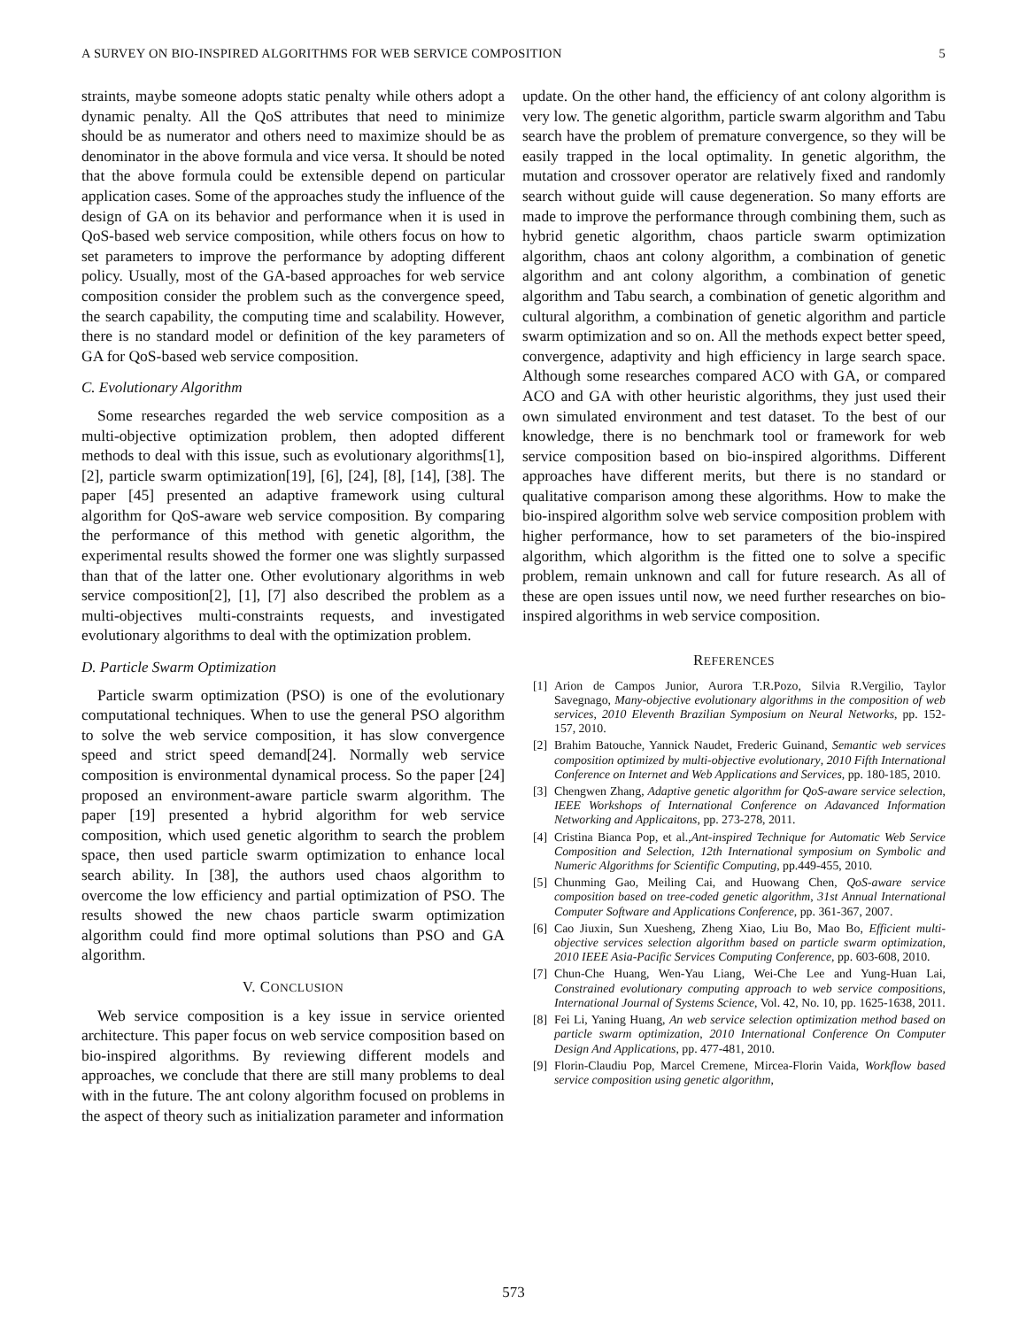A SURVEY ON BIO-INSPIRED ALGORITHMS FOR WEB SERVICE COMPOSITION 5
straints, maybe someone adopts static penalty while others adopt a dynamic penalty. All the QoS attributes that need to minimize should be as numerator and others need to maximize should be as denominator in the above formula and vice versa. It should be noted that the above formula could be extensible depend on particular application cases. Some of the approaches study the influence of the design of GA on its behavior and performance when it is used in QoS-based web service composition, while others focus on how to set parameters to improve the performance by adopting different policy. Usually, most of the GA-based approaches for web service composition consider the problem such as the convergence speed, the search capability, the computing time and scalability. However, there is no standard model or definition of the key parameters of GA for QoS-based web service composition.
C. Evolutionary Algorithm
Some researches regarded the web service composition as a multi-objective optimization problem, then adopted different methods to deal with this issue, such as evolutionary algorithms[1], [2], particle swarm optimization[19], [6], [24], [8], [14], [38]. The paper [45] presented an adaptive framework using cultural algorithm for QoS-aware web service composition. By comparing the performance of this method with genetic algorithm, the experimental results showed the former one was slightly surpassed than that of the latter one. Other evolutionary algorithms in web service composition[2], [1], [7] also described the problem as a multi-objectives multi-constraints requests, and investigated evolutionary algorithms to deal with the optimization problem.
D. Particle Swarm Optimization
Particle swarm optimization (PSO) is one of the evolutionary computational techniques. When to use the general PSO algorithm to solve the web service composition, it has slow convergence speed and strict speed demand[24]. Normally web service composition is environmental dynamical process. So the paper [24] proposed an environment-aware particle swarm algorithm. The paper [19] presented a hybrid algorithm for web service composition, which used genetic algorithm to search the problem space, then used particle swarm optimization to enhance local search ability. In [38], the authors used chaos algorithm to overcome the low efficiency and partial optimization of PSO. The results showed the new chaos particle swarm optimization algorithm could find more optimal solutions than PSO and GA algorithm.
V. CONCLUSION
Web service composition is a key issue in service oriented architecture. This paper focus on web service composition based on bio-inspired algorithms. By reviewing different models and approaches, we conclude that there are still many problems to deal with in the future. The ant colony algorithm focused on problems in the aspect of theory such as initialization parameter and information
update. On the other hand, the efficiency of ant colony algorithm is very low. The genetic algorithm, particle swarm algorithm and Tabu search have the problem of premature convergence, so they will be easily trapped in the local optimality. In genetic algorithm, the mutation and crossover operator are relatively fixed and randomly search without guide will cause degeneration. So many efforts are made to improve the performance through combining them, such as hybrid genetic algorithm, chaos particle swarm optimization algorithm, chaos ant colony algorithm, a combination of genetic algorithm and ant colony algorithm, a combination of genetic algorithm and Tabu search, a combination of genetic algorithm and cultural algorithm, a combination of genetic algorithm and particle swarm optimization and so on. All the methods expect better speed, convergence, adaptivity and high efficiency in large search space. Although some researches compared ACO with GA, or compared ACO and GA with other heuristic algorithms, they just used their own simulated environment and test dataset. To the best of our knowledge, there is no benchmark tool or framework for web service composition based on bio-inspired algorithms. Different approaches have different merits, but there is no standard or qualitative comparison among these algorithms. How to make the bio-inspired algorithm solve web service composition problem with higher performance, how to set parameters of the bio-inspired algorithm, which algorithm is the fitted one to solve a specific problem, remain unknown and call for future research. As all of these are open issues until now, we need further researches on bio-inspired algorithms in web service composition.
REFERENCES
[1] Arion de Campos Junior, Aurora T.R.Pozo, Silvia R.Vergilio, Taylor Savegnago, Many-objective evolutionary algorithms in the composition of web services, 2010 Eleventh Brazilian Symposium on Neural Networks, pp. 152-157, 2010.
[2] Brahim Batouche, Yannick Naudet, Frederic Guinand, Semantic web services composition optimized by multi-objective evolutionary, 2010 Fifth International Conference on Internet and Web Applications and Services, pp. 180-185, 2010.
[3] Chengwen Zhang, Adaptive genetic algorithm for QoS-aware service selection, IEEE Workshops of International Conference on Adavanced Information Networking and Applicaitons, pp. 273-278, 2011.
[4] Cristina Bianca Pop, et al.,Ant-inspired Technique for Automatic Web Service Composition and Selection, 12th International symposium on Symbolic and Numeric Algorithms for Scientific Computing, pp.449-455, 2010.
[5] Chunming Gao, Meiling Cai, and Huowang Chen, QoS-aware service composition based on tree-coded genetic algorithm, 31st Annual International Computer Software and Applications Conference, pp. 361-367, 2007.
[6] Cao Jiuxin, Sun Xuesheng, Zheng Xiao, Liu Bo, Mao Bo, Efficient multi-objective services selection algorithm based on particle swarm optimization, 2010 IEEE Asia-Pacific Services Computing Conference, pp. 603-608, 2010.
[7] Chun-Che Huang, Wen-Yau Liang, Wei-Che Lee and Yung-Huan Lai, Constrained evolutionary computing approach to web service compositions, International Journal of Systems Science, Vol. 42, No. 10, pp. 1625-1638, 2011.
[8] Fei Li, Yaning Huang, An web service selection optimization method based on particle swarm optimization, 2010 International Conference On Computer Design And Applications, pp. 477-481, 2010.
[9] Florin-Claudiu Pop, Marcel Cremene, Mircea-Florin Vaida, Workflow based service composition using genetic algorithm,
573